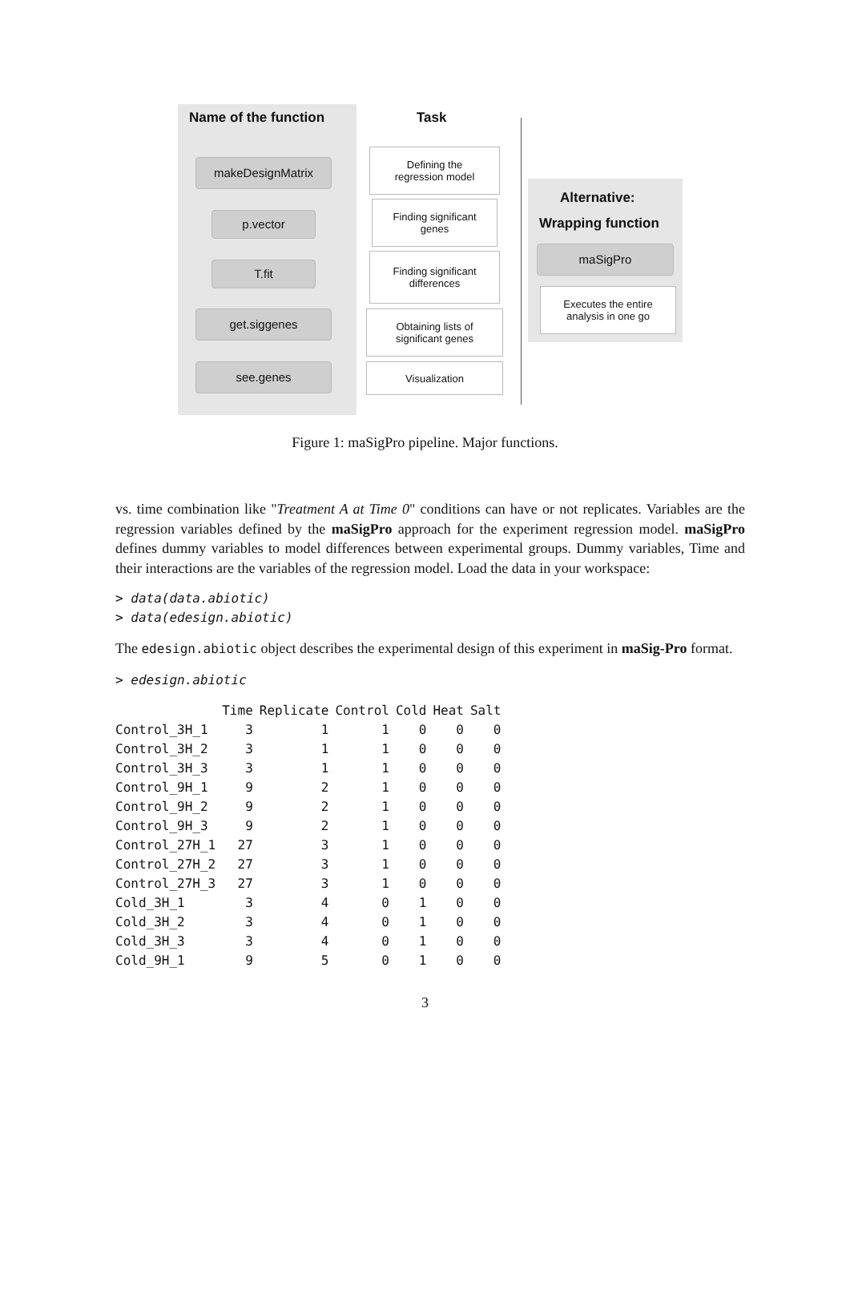Name of the function Task
makeDesignMatrix
p.vector
T.fit
get.siggenes
see.genes
Defining the
regression model
Finding significant
genes
Finding significant
differences
Obtaining lists of
significant genes
Visualization
Alternative:
Wrapping function
maSigPro
Executes the entire
analysis in one go
Figure 1: maSigPro pipeline. Major functions.
vs. time combination like "Treatment A at Time 0" conditions can have or not replicates. Variables are the regression variables defined by the maSigPro approach for the experiment regression model. maSigPro defines dummy variables to model differences between experimental groups. Dummy variables, Time and their interactions are the variables of the regression model. Load the data in your workspace:
> data(data.abiotic)
> data(edesign.abiotic)
The edesign.abiotic object describes the experimental design of this experiment in maSig-Pro format.
> edesign.abiotic
| | Time | Replicate | Control | Cold | Heat | Salt |
| --- | --- | --- | --- | --- | --- | --- |
| Control_3H_1 | 3 | 1 | 1 | 0 | 0 | 0 |
| Control_3H_2 | 3 | 1 | 1 | 0 | 0 | 0 |
| Control_3H_3 | 3 | 1 | 1 | 0 | 0 | 0 |
| Control_9H_1 | 9 | 2 | 1 | 0 | 0 | 0 |
| Control_9H_2 | 9 | 2 | 1 | 0 | 0 | 0 |
| Control_9H_3 | 9 | 2 | 1 | 0 | 0 | 0 |
| Control_27H_1 | 27 | 3 | 1 | 0 | 0 | 0 |
| Control_27H_2 | 27 | 3 | 1 | 0 | 0 | 0 |
| Control_27H_3 | 27 | 3 | 1 | 0 | 0 | 0 |
| Cold_3H_1 | 3 | 4 | 0 | 1 | 0 | 0 |
| Cold_3H_2 | 3 | 4 | 0 | 1 | 0 | 0 |
| Cold_3H_3 | 3 | 4 | 0 | 1 | 0 | 0 |
| Cold_9H_1 | 9 | 5 | 0 | 1 | 0 | 0 |
3